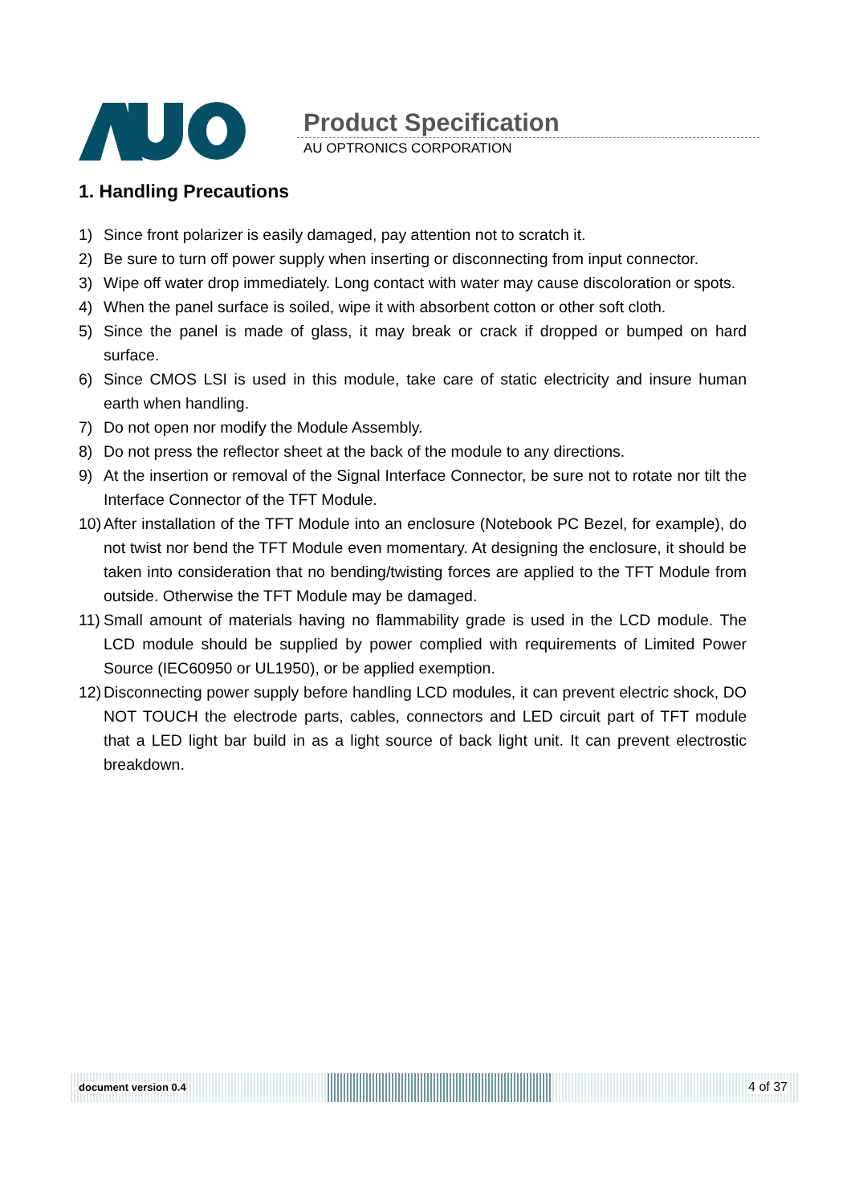Product Specification
AU OPTRONICS CORPORATION
1. Handling Precautions
1) Since front polarizer is easily damaged, pay attention not to scratch it.
2) Be sure to turn off power supply when inserting or disconnecting from input connector.
3) Wipe off water drop immediately. Long contact with water may cause discoloration or spots.
4) When the panel surface is soiled, wipe it with absorbent cotton or other soft cloth.
5) Since the panel is made of glass, it may break or crack if dropped or bumped on hard surface.
6) Since CMOS LSI is used in this module, take care of static electricity and insure human earth when handling.
7) Do not open nor modify the Module Assembly.
8) Do not press the reflector sheet at the back of the module to any directions.
9) At the insertion or removal of the Signal Interface Connector, be sure not to rotate nor tilt the Interface Connector of the TFT Module.
10) After installation of the TFT Module into an enclosure (Notebook PC Bezel, for example), do not twist nor bend the TFT Module even momentary. At designing the enclosure, it should be taken into consideration that no bending/twisting forces are applied to the TFT Module from outside. Otherwise the TFT Module may be damaged.
11) Small amount of materials having no flammability grade is used in the LCD module. The LCD module should be supplied by power complied with requirements of Limited Power Source (IEC60950 or UL1950), or be applied exemption.
12) Disconnecting power supply before handling LCD modules, it can prevent electric shock, DO NOT TOUCH the electrode parts, cables, connectors and LED circuit part of TFT module that a LED light bar build in as a light source of back light unit. It can prevent electrostic breakdown.
document version 0.4 4 of 37